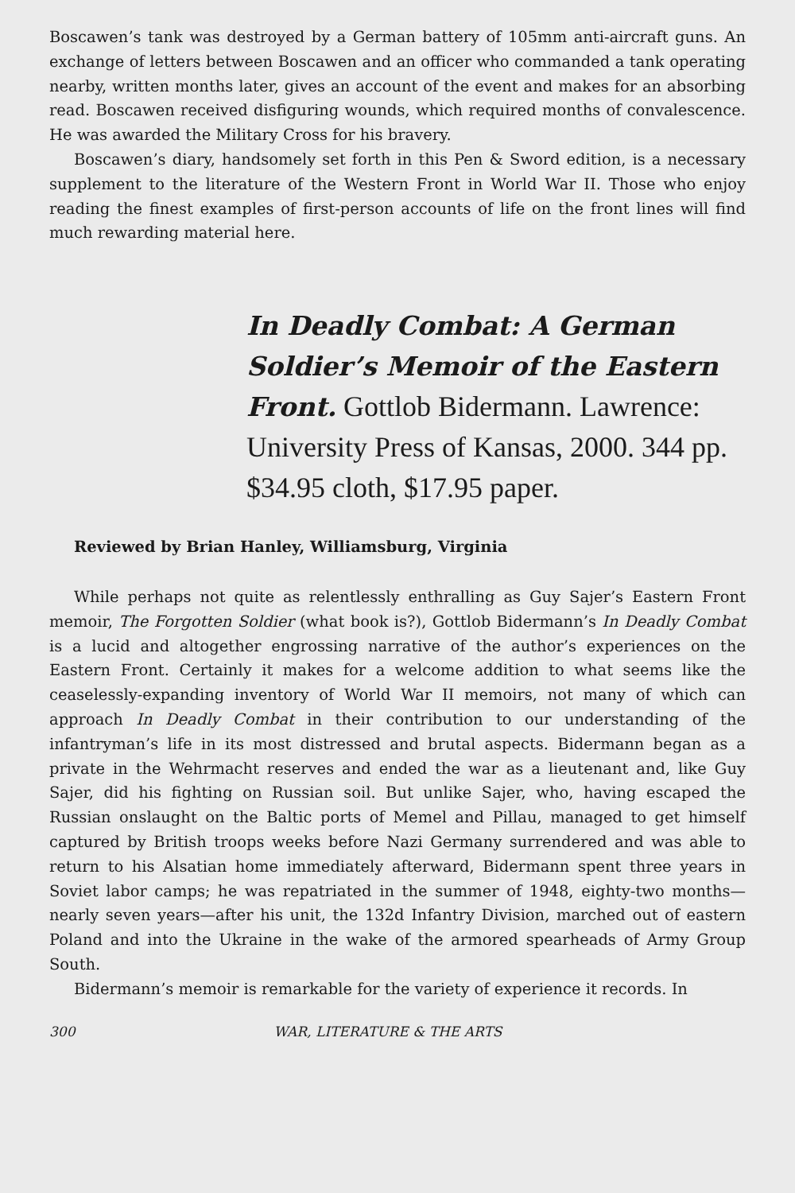Boscawen’s tank was destroyed by a German battery of 105mm anti-aircraft guns. An exchange of letters between Boscawen and an officer who commanded a tank operating nearby, written months later, gives an account of the event and makes for an absorbing read. Boscawen received disfiguring wounds, which required months of convalescence. He was awarded the Military Cross for his bravery.
Boscawen’s diary, handsomely set forth in this Pen & Sword edition, is a necessary supplement to the literature of the Western Front in World War II. Those who enjoy reading the finest examples of first-person accounts of life on the front lines will find much rewarding material here.
In Deadly Combat: A German Soldier’s Memoir of the Eastern Front. Gottlob Bidermann. Lawrence: University Press of Kansas, 2000. 344 pp. $34.95 cloth, $17.95 paper.
Reviewed by Brian Hanley, Williamsburg, Virginia
While perhaps not quite as relentlessly enthralling as Guy Sajer’s Eastern Front memoir, The Forgotten Soldier (what book is?), Gottlob Bidermann’s In Deadly Combat is a lucid and altogether engrossing narrative of the author’s experiences on the Eastern Front. Certainly it makes for a welcome addition to what seems like the ceaselessly-expanding inventory of World War II memoirs, not many of which can approach In Deadly Combat in their contribution to our understanding of the infantryman’s life in its most distressed and brutal aspects. Bidermann began as a private in the Wehrmacht reserves and ended the war as a lieutenant and, like Guy Sajer, did his fighting on Russian soil. But unlike Sajer, who, having escaped the Russian onslaught on the Baltic ports of Memel and Pillau, managed to get himself captured by British troops weeks before Nazi Germany surrendered and was able to return to his Alsatian home immediately afterward, Bidermann spent three years in Soviet labor camps; he was repatriated in the summer of 1948, eighty-two months—nearly seven years—after his unit, the 132d Infantry Division, marched out of eastern Poland and into the Ukraine in the wake of the armored spearheads of Army Group South.
Bidermann’s memoir is remarkable for the variety of experience it records. In
300 WAR, LITERATURE & THE ARTS